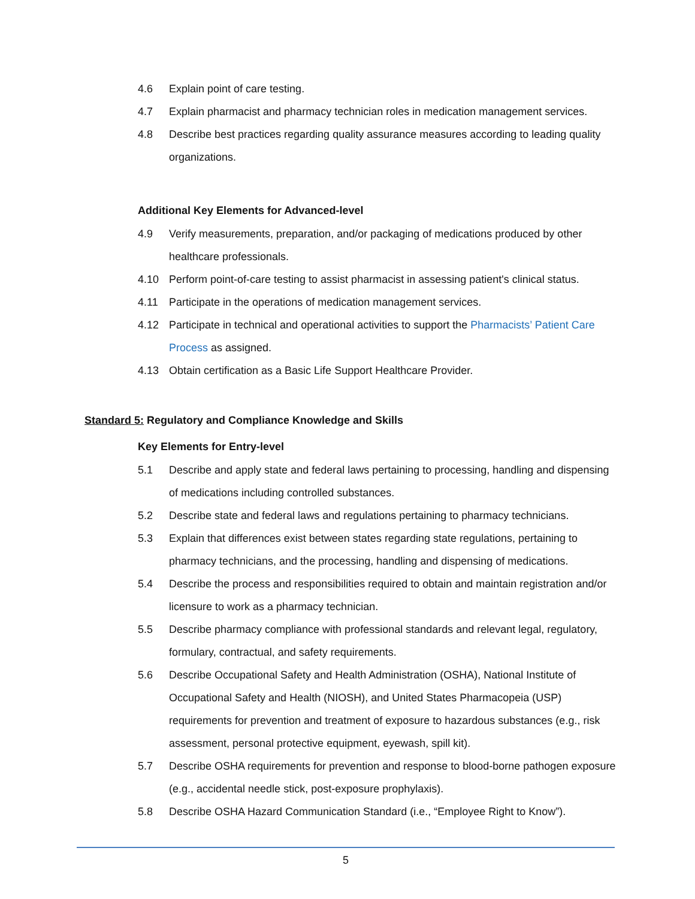4.6 Explain point of care testing.
4.7 Explain pharmacist and pharmacy technician roles in medication management services.
4.8 Describe best practices regarding quality assurance measures according to leading quality organizations.
Additional Key Elements for Advanced-level
4.9 Verify measurements, preparation, and/or packaging of medications produced by other healthcare professionals.
4.10 Perform point-of-care testing to assist pharmacist in assessing patient's clinical status.
4.11 Participate in the operations of medication management services.
4.12 Participate in technical and operational activities to support the Pharmacists’ Patient Care Process as assigned.
4.13 Obtain certification as a Basic Life Support Healthcare Provider.
Standard 5: Regulatory and Compliance Knowledge and Skills
Key Elements for Entry-level
5.1 Describe and apply state and federal laws pertaining to processing, handling and dispensing of medications including controlled substances.
5.2 Describe state and federal laws and regulations pertaining to pharmacy technicians.
5.3 Explain that differences exist between states regarding state regulations, pertaining to pharmacy technicians, and the processing, handling and dispensing of medications.
5.4 Describe the process and responsibilities required to obtain and maintain registration and/or licensure to work as a pharmacy technician.
5.5 Describe pharmacy compliance with professional standards and relevant legal, regulatory, formulary, contractual, and safety requirements.
5.6 Describe Occupational Safety and Health Administration (OSHA), National Institute of Occupational Safety and Health (NIOSH), and United States Pharmacopeia (USP) requirements for prevention and treatment of exposure to hazardous substances (e.g., risk assessment, personal protective equipment, eyewash, spill kit).
5.7 Describe OSHA requirements for prevention and response to blood-borne pathogen exposure (e.g., accidental needle stick, post-exposure prophylaxis).
5.8 Describe OSHA Hazard Communication Standard (i.e., “Employee Right to Know”).
5